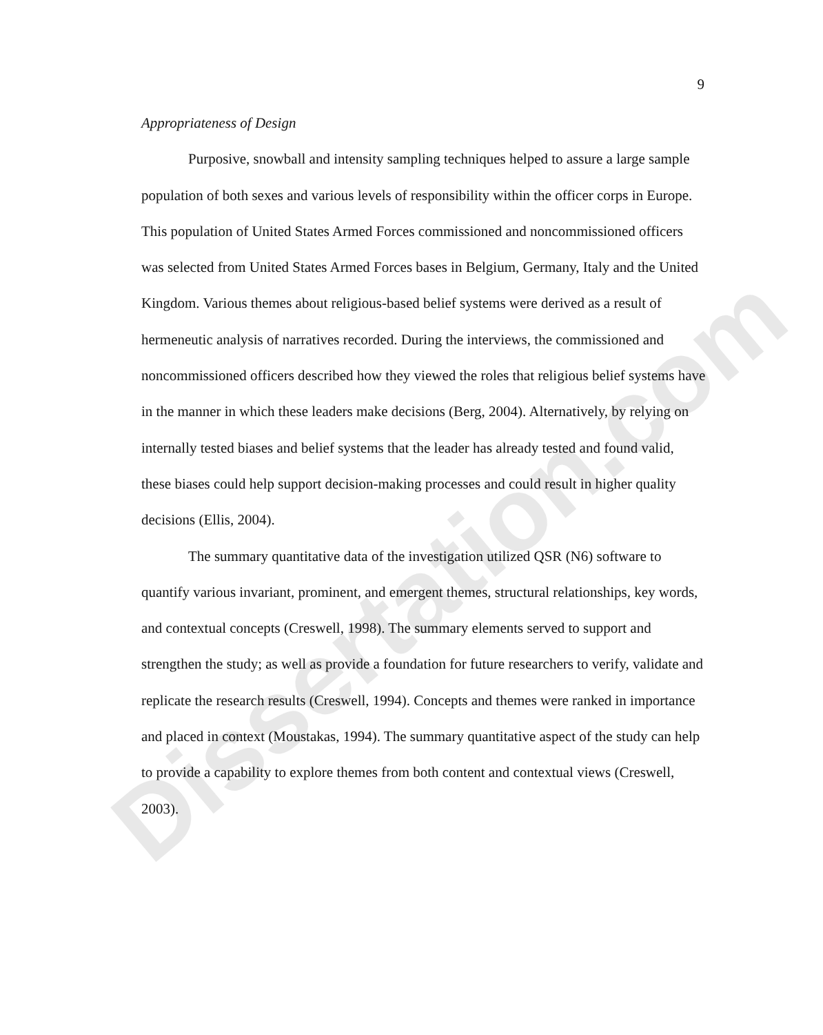Dissertation.com
9
Appropriateness of Design
Purposive, snowball and intensity sampling techniques helped to assure a large sample population of both sexes and various levels of responsibility within the officer corps in Europe. This population of United States Armed Forces commissioned and noncommissioned officers was selected from United States Armed Forces bases in Belgium, Germany, Italy and the United Kingdom. Various themes about religious-based belief systems were derived as a result of hermeneutic analysis of narratives recorded. During the interviews, the commissioned and noncommissioned officers described how they viewed the roles that religious belief systems have in the manner in which these leaders make decisions (Berg, 2004). Alternatively, by relying on internally tested biases and belief systems that the leader has already tested and found valid, these biases could help support decision-making processes and could result in higher quality decisions (Ellis, 2004).
The summary quantitative data of the investigation utilized QSR (N6) software to quantify various invariant, prominent, and emergent themes, structural relationships, key words, and contextual concepts (Creswell, 1998). The summary elements served to support and strengthen the study; as well as provide a foundation for future researchers to verify, validate and replicate the research results (Creswell, 1994). Concepts and themes were ranked in importance and placed in context (Moustakas, 1994). The summary quantitative aspect of the study can help to provide a capability to explore themes from both content and contextual views (Creswell, 2003).